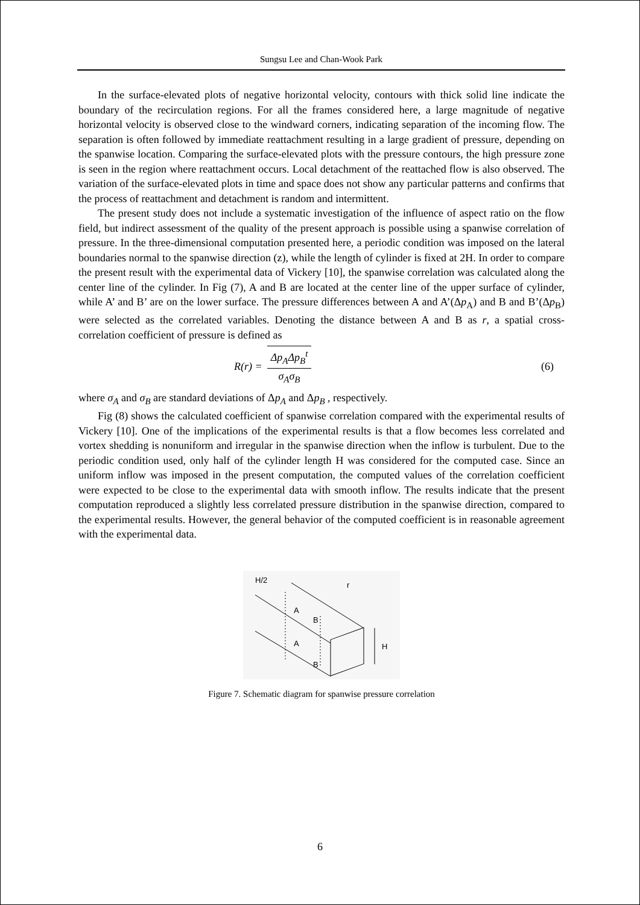Sungsu Lee and Chan-Wook Park
In the surface-elevated plots of negative horizontal velocity, contours with thick solid line indicate the boundary of the recirculation regions. For all the frames considered here, a large magnitude of negative horizontal velocity is observed close to the windward corners, indicating separation of the incoming flow. The separation is often followed by immediate reattachment resulting in a large gradient of pressure, depending on the spanwise location. Comparing the surface-elevated plots with the pressure contours, the high pressure zone is seen in the region where reattachment occurs. Local detachment of the reattached flow is also observed. The variation of the surface-elevated plots in time and space does not show any particular patterns and confirms that the process of reattachment and detachment is random and intermittent.
The present study does not include a systematic investigation of the influence of aspect ratio on the flow field, but indirect assessment of the quality of the present approach is possible using a spanwise correlation of pressure. In the three-dimensional computation presented here, a periodic condition was imposed on the lateral boundaries normal to the spanwise direction (z), while the length of cylinder is fixed at 2H. In order to compare the present result with the experimental data of Vickery [10], the spanwise correlation was calculated along the center line of the cylinder. In Fig (7), A and B are located at the center line of the upper surface of cylinder, while A’ and B’ are on the lower surface. The pressure differences between A and A’(Δp<sub>A</sub>) and B and B’(Δp<sub>B</sub>) were selected as the correlated variables. Denoting the distance between A and B as r, a spatial cross-correlation coefficient of pressure is defined as
R(r) = Δp<sub>A</sub>Δp<sub>B</sub><sup>t</sup> σ<sub>A</sub>σ<sub>B</sub> (6)
where σ<sub>A</sub> and σ<sub>B</sub> are standard deviations of Δp<sub>A</sub> and Δp<sub>B</sub> , respectively.
Fig (8) shows the calculated coefficient of spanwise correlation compared with the experimental results of Vickery [10]. One of the implications of the experimental results is that a flow becomes less correlated and vortex shedding is nonuniform and irregular in the spanwise direction when the inflow is turbulent. Due to the periodic condition used, only half of the cylinder length H was considered for the computed case. Since an uniform inflow was imposed in the present computation, the computed values of the correlation coefficient were expected to be close to the experimental data with smooth inflow. The results indicate that the present computation reproduced a slightly less correlated pressure distribution in the spanwise direction, compared to the experimental results. However, the general behavior of the computed coefficient is in reasonable agreement with the experimental data.
H/2
r
A
B
A
B
H
Figure 7. Schematic diagram for spanwise pressure correlation
6